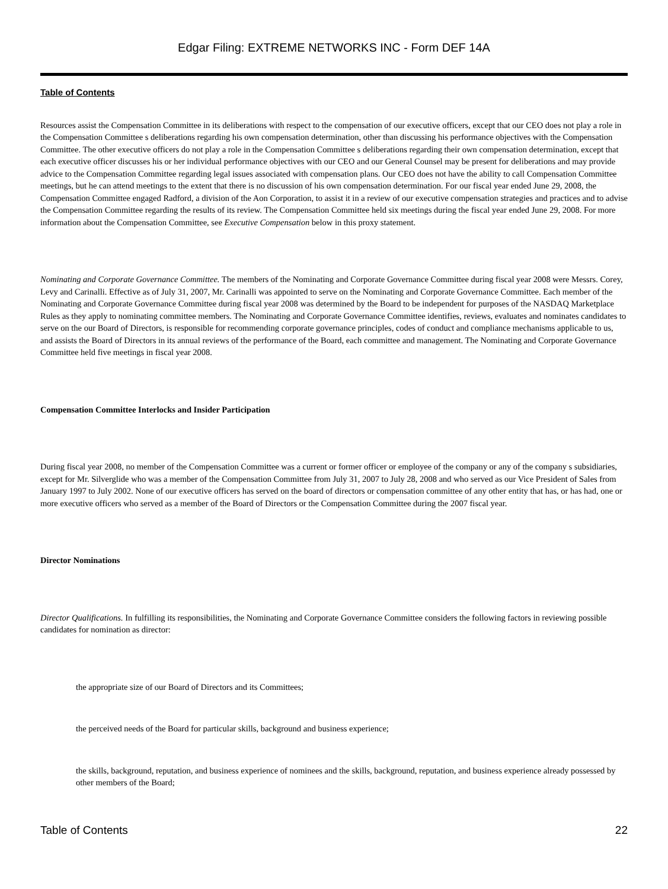Edgar Filing: EXTREME NETWORKS INC - Form DEF 14A
Table of Contents
Resources assist the Compensation Committee in its deliberations with respect to the compensation of our executive officers, except that our CEO does not play a role in the Compensation Committee s deliberations regarding his own compensation determination, other than discussing his performance objectives with the Compensation Committee. The other executive officers do not play a role in the Compensation Committee s deliberations regarding their own compensation determination, except that each executive officer discusses his or her individual performance objectives with our CEO and our General Counsel may be present for deliberations and may provide advice to the Compensation Committee regarding legal issues associated with compensation plans. Our CEO does not have the ability to call Compensation Committee meetings, but he can attend meetings to the extent that there is no discussion of his own compensation determination. For our fiscal year ended June 29, 2008, the Compensation Committee engaged Radford, a division of the Aon Corporation, to assist it in a review of our executive compensation strategies and practices and to advise the Compensation Committee regarding the results of its review. The Compensation Committee held six meetings during the fiscal year ended June 29, 2008. For more information about the Compensation Committee, see Executive Compensation below in this proxy statement.
Nominating and Corporate Governance Committee. The members of the Nominating and Corporate Governance Committee during fiscal year 2008 were Messrs. Corey, Levy and Carinalli. Effective as of July 31, 2007, Mr. Carinalli was appointed to serve on the Nominating and Corporate Governance Committee. Each member of the Nominating and Corporate Governance Committee during fiscal year 2008 was determined by the Board to be independent for purposes of the NASDAQ Marketplace Rules as they apply to nominating committee members. The Nominating and Corporate Governance Committee identifies, reviews, evaluates and nominates candidates to serve on the our Board of Directors, is responsible for recommending corporate governance principles, codes of conduct and compliance mechanisms applicable to us, and assists the Board of Directors in its annual reviews of the performance of the Board, each committee and management. The Nominating and Corporate Governance Committee held five meetings in fiscal year 2008.
Compensation Committee Interlocks and Insider Participation
During fiscal year 2008, no member of the Compensation Committee was a current or former officer or employee of the company or any of the company s subsidiaries, except for Mr. Silverglide who was a member of the Compensation Committee from July 31, 2007 to July 28, 2008 and who served as our Vice President of Sales from January 1997 to July 2002. None of our executive officers has served on the board of directors or compensation committee of any other entity that has, or has had, one or more executive officers who served as a member of the Board of Directors or the Compensation Committee during the 2007 fiscal year.
Director Nominations
Director Qualifications. In fulfilling its responsibilities, the Nominating and Corporate Governance Committee considers the following factors in reviewing possible candidates for nomination as director:
the appropriate size of our Board of Directors and its Committees;
the perceived needs of the Board for particular skills, background and business experience;
the skills, background, reputation, and business experience of nominees and the skills, background, reputation, and business experience already possessed by other members of the Board;
Table of Contents 22